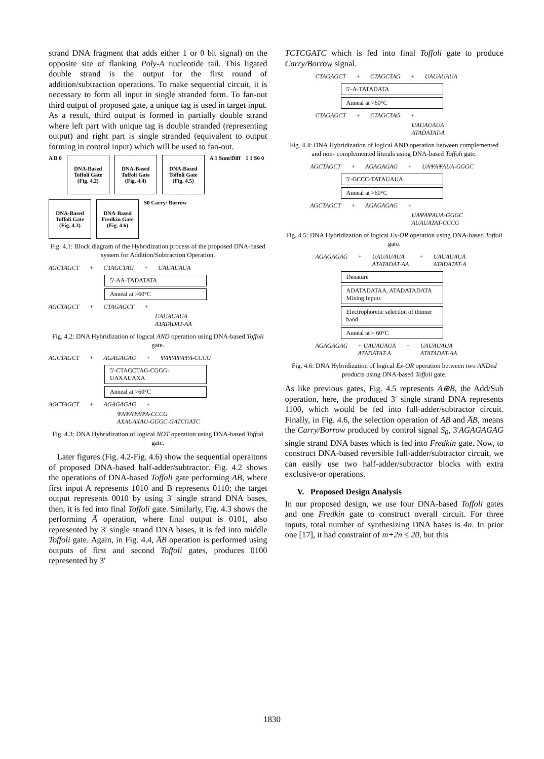strand DNA fragment that adds either 1 or 0 bit signal) on the opposite site of flanking Poly-A nucleotide tail. This ligated double strand is the output for the first round of addition/subtraction operations. To make sequential circuit, it is necessary to form all input in single stranded form. To fan-out third output of proposed gate, a unique tag is used in target input. As a result, third output is formed in partially double strand where left part with unique tag is double stranded (representing output) and right part is single stranded (equivalent to output forming in control input) which will be used to fan-out.
A B 0
DNA-Based Toffoli Gate (Fig. 4.2)
DNA-Based Toffoli Gate (Fig. 4.4)
DNA-Based Toffoli Gate (Fig. 4.5)
A 1 Sum/Diff 1 1 S0 0
DNA-Based Toffoli Gate (Fig. 4.3)
DNA-Based Fredkin Gate (Fig. 4.6)
S0 Carry/ Borrow
Fig. 4.1: Block diagram of the Hybridization process of the proposed DNA-based system for Addition/Subtraction Operation.
AGCTAGCT + CTAGCTAG + UAUAUAUA
5'-AA-TADATATA
Anneal at >60°C
AGCTAGCT + CTAGAGCT +
UAUAUAUA
ATATADAT-AA
Fig. 4.2: DNA Hybridization of logical AND operation using DNA-based Toffoli gate.
AGCTAGCT + AGAGAGAG + ΨAΨAΨAΨA-CCCG
5'-CTAGCTAG-CGGG-UAXAUAXA
Anneal at >60°C
AGCTAGCT + AGAGAGAG +
ΨAΨAΨAΨA-CCCG
AXAUAXAU-GGGC-GATCGATC
Fig. 4.3: DNA Hybridization of logical NOT operation using DNA-based Toffoli gate.
Later figures (Fig. 4.2-Fig. 4.6) show the sequential operaitons of proposed DNA-based half-adder/subtractor. Fig. 4.2 shows the operations of DNA-based Toffoli gate performing AB, where first input A represents 1010 and B represents 0110; the target output represents 0010 by using 3′ single strand DNA bases, then, it is fed into final Toffoli gate. Similarly, Fig. 4.3 shows the performing A̅ operation, where final output is 0101, also represented by 3′ single strand DNA bases, it is fed into middle Toffoli gate. Again, in Fig. 4.4, A̅B operation is performed using outputs of first and second Toffoli gates, produces 0100 represented by 3′
TCTCGATC which is fed into final Toffoli gate to produce Carry/Borrow signal.
CTAGAGCT + CTAGCTAG + UAUAUAUA
5'-A-TATADATA
Anneal at >60°C
CTAGAGCT + CTAGCTAG +
UAUAUAUA
ATADATAT-A
Fig. 4.4: DNA Hybridization of logical AND operation between complemented and non- complemented literals using DNA-based Toffoli gate.
AGCTAGCT + AGAGAGAG + UAΨAΨAUA-GGGC
5'-GCCC-TATAUAUA
Anneal at >60°C
AGCTAGCT + AGAGAGAG +
UAΨAΨAUA-GGGC
AUAUATAT-CCCG
Fig. 4.5: DNA Hybridization of logical Ex-OR operation using DNA-based Toffoli gate.
AGAGAGAG + UAUAUAUA
ATATADAT-AA + UAUAUAUA
ATADATAT-A
Denature
ADATADATAA, ATADATADATA Mixing Inputs
Electrophoretic selection of thinner band
Anneal at > 60°C
AGAGAGAG + UAUAUAUA
ATADATAT-A + UAUAUAUA
ATATADAT-AA
Fig. 4.6: DNA Hybridization of logical Ex-OR operation between two ANDed products using DNA-based Toffoli gate.
As like previous gates, Fig. 4.5 represents A⊕B, the Add/Sub operation, here, the produced 3′ single strand DNA represents 1100, which would be fed into full-adder/subtractor circuit. Finally, in Fig. 4.6, the selection operation of AB and A̅B, means the Carry/Borrow produced by control signal S<sub>0</sub>, 3′AGAGAGAG single strand DNA bases which is fed into Fredkin gate. Now, to construct DNA-based reversible full-adder/subtractor circuit, we can easily use two half-adder/subtractor blocks with extra exclusive-or operations.
V. Proposed Design Analysis
In our proposed design, we use four DNA-based Toffoli gates and one Fredkin gate to construct overall circuit. For three inputs, total number of synthesizing DNA bases is 4n. In prior one [17], it had constraint of m+2n ≤ 20, but this
1830